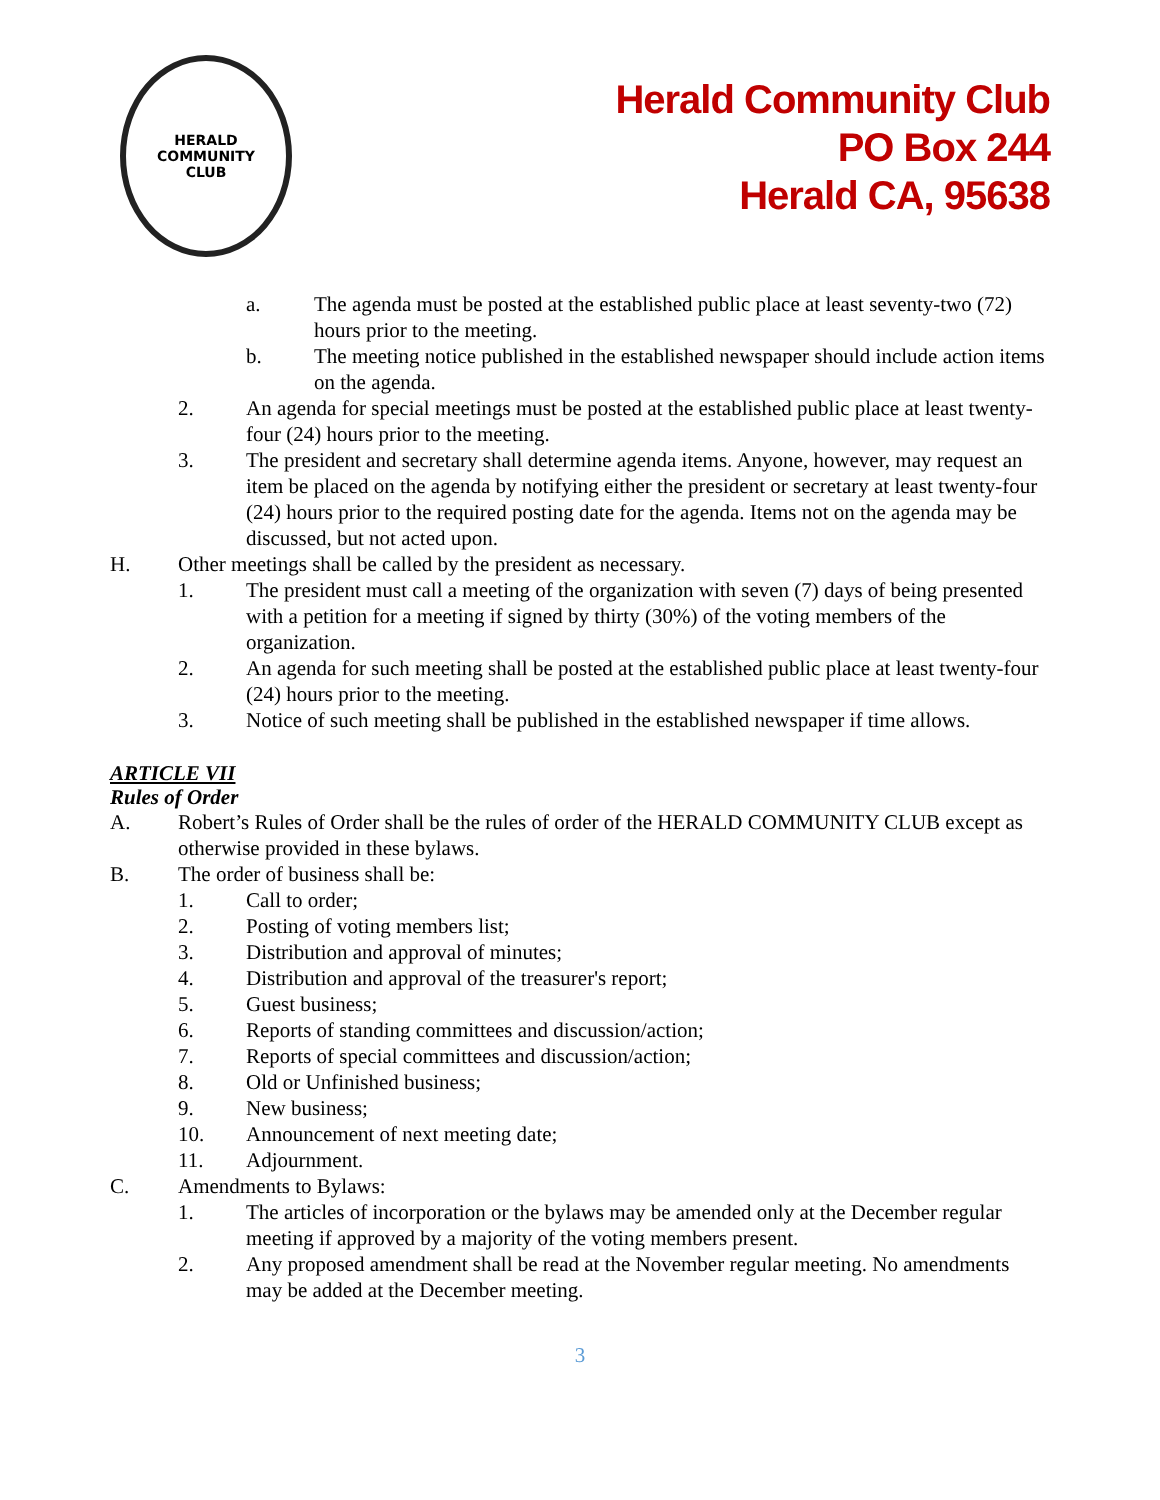HERALD
COMMUNITY
CLUB
Herald Community Club
PO Box 244
Herald CA, 95638
a. The agenda must be posted at the established public place at least seventy-two (72) hours prior to the meeting.
b. The meeting notice published in the established newspaper should include action items on the agenda.
2. An agenda for special meetings must be posted at the established public place at least twenty-four (24) hours prior to the meeting.
3. The president and secretary shall determine agenda items. Anyone, however, may request an item be placed on the agenda by notifying either the president or secretary at least twenty-four (24) hours prior to the required posting date for the agenda. Items not on the agenda may be discussed, but not acted upon.
H. Other meetings shall be called by the president as necessary.
1. The president must call a meeting of the organization with seven (7) days of being presented with a petition for a meeting if signed by thirty (30%) of the voting members of the organization.
2. An agenda for such meeting shall be posted at the established public place at least twenty-four (24) hours prior to the meeting.
3. Notice of such meeting shall be published in the established newspaper if time allows.
ARTICLE VII
Rules of Order
A. Robert’s Rules of Order shall be the rules of order of the HERALD COMMUNITY CLUB except as otherwise provided in these bylaws.
B. The order of business shall be:
1. Call to order;
2. Posting of voting members list;
3. Distribution and approval of minutes;
4. Distribution and approval of the treasurer's report;
5. Guest business;
6. Reports of standing committees and discussion/action;
7. Reports of special committees and discussion/action;
8. Old or Unfinished business;
9. New business;
10. Announcement of next meeting date;
11. Adjournment.
C. Amendments to Bylaws:
1. The articles of incorporation or the bylaws may be amended only at the December regular meeting if approved by a majority of the voting members present.
2. Any proposed amendment shall be read at the November regular meeting. No amendments may be added at the December meeting.
3